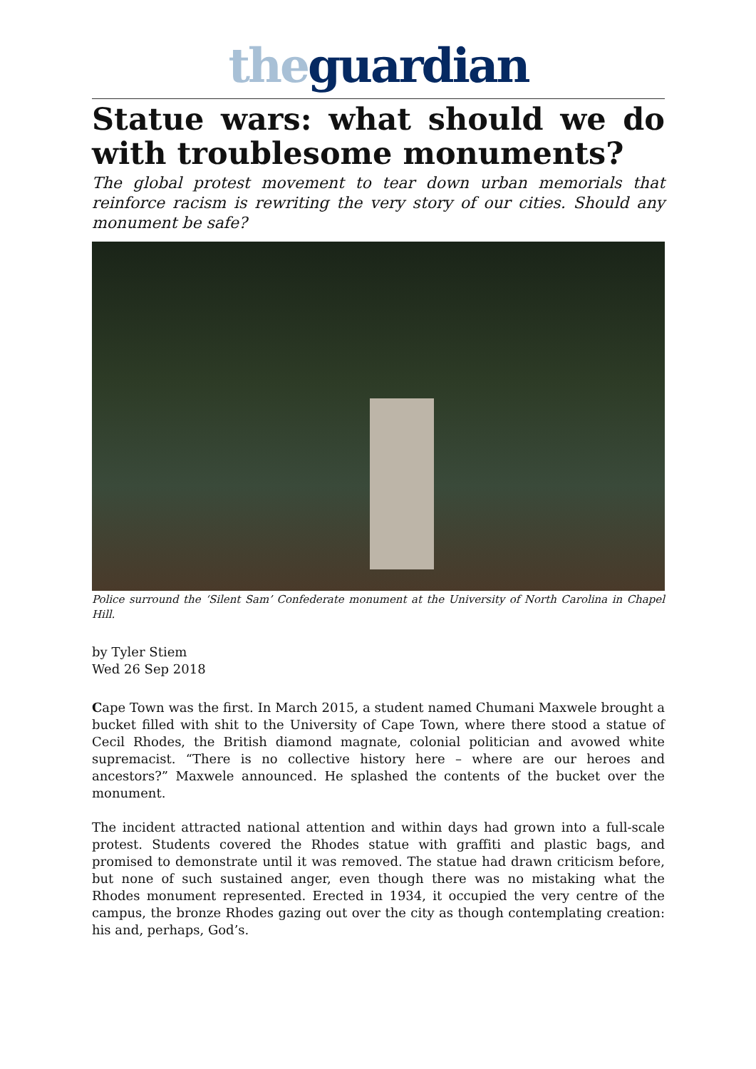the guardian
Statue wars: what should we do with troublesome monuments?
The global protest movement to tear down urban memorials that reinforce racism is rewriting the very story of our cities. Should any monument be safe?
Police surround the ‘Silent Sam’ Confederate monument at the University of North Carolina in Chapel Hill.
by Tyler Stiem
Wed 26 Sep 2018
Cape Town was the first. In March 2015, a student named Chumani Maxwele brought a bucket filled with shit to the University of Cape Town, where there stood a statue of Cecil Rhodes, the British diamond magnate, colonial politician and avowed white supremacist. “There is no collective history here – where are our heroes and ancestors?” Maxwele announced. He splashed the contents of the bucket over the monument.
The incident attracted national attention and within days had grown into a full-scale protest. Students covered the Rhodes statue with graffiti and plastic bags, and promised to demonstrate until it was removed. The statue had drawn criticism before, but none of such sustained anger, even though there was no mistaking what the Rhodes monument represented. Erected in 1934, it occupied the very centre of the campus, the bronze Rhodes gazing out over the city as though contemplating creation: his and, perhaps, God’s.